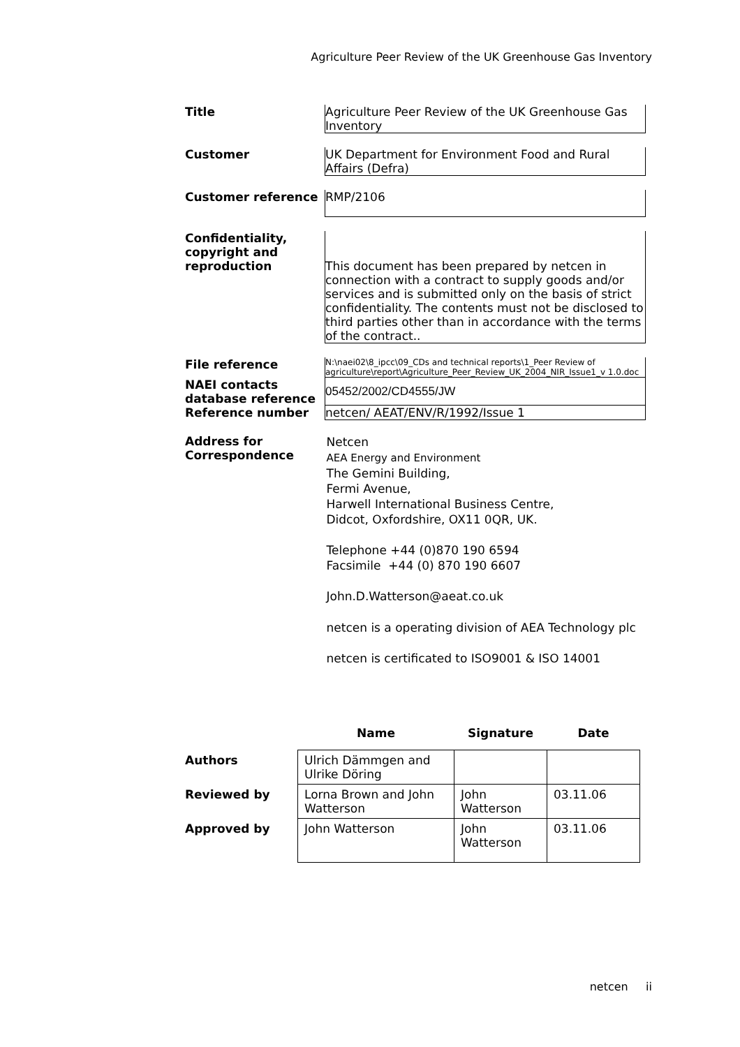Agriculture Peer Review of the UK Greenhouse Gas Inventory
| Title | Agriculture Peer Review of the UK Greenhouse Gas Inventory |
| Customer | UK Department for Environment Food and Rural Affairs (Defra) |
| Customer reference | RMP/2106 |
| Confidentiality, copyright and reproduction | This document has been prepared by netcen in connection with a contract to supply goods and/or services and is submitted only on the basis of strict confidentiality. The contents must not be disclosed to third parties other than in accordance with the terms of the contract.. |
| File reference | N:\naei02\8_ipcc\09_CDs and technical reports\1_Peer Review of agriculture\report\Agriculture_Peer_Review_UK_2004_NIR_Issue1_v 1.0.doc |
| NAEI contacts database reference | 05452/2002/CD4555/JW |
| Reference number | netcen/ AEAT/ENV/R/1992/Issue 1 |
| Address for Correspondence | Netcen AEA Energy and Environment The Gemini Building, Fermi Avenue, Harwell International Business Centre, Didcot, Oxfordshire, OX11 0QR, UK. Telephone +44 (0)870 190 6594 Facsimile +44 (0) 870 190 6607 John.D.Watterson@aeat.co.uk netcen is a operating division of AEA Technology plc netcen is certificated to ISO9001 & ISO 14001 |
| | Name | Signature | Date |
| --- | --- | --- | --- |
| Authors | Ulrich Dämmgen and Ulrike Döring | | |
| Reviewed by | Lorna Brown and John Watterson | John Watterson | 03.11.06 |
| Approved by | John Watterson | John Watterson | 03.11.06 |
netcen ii